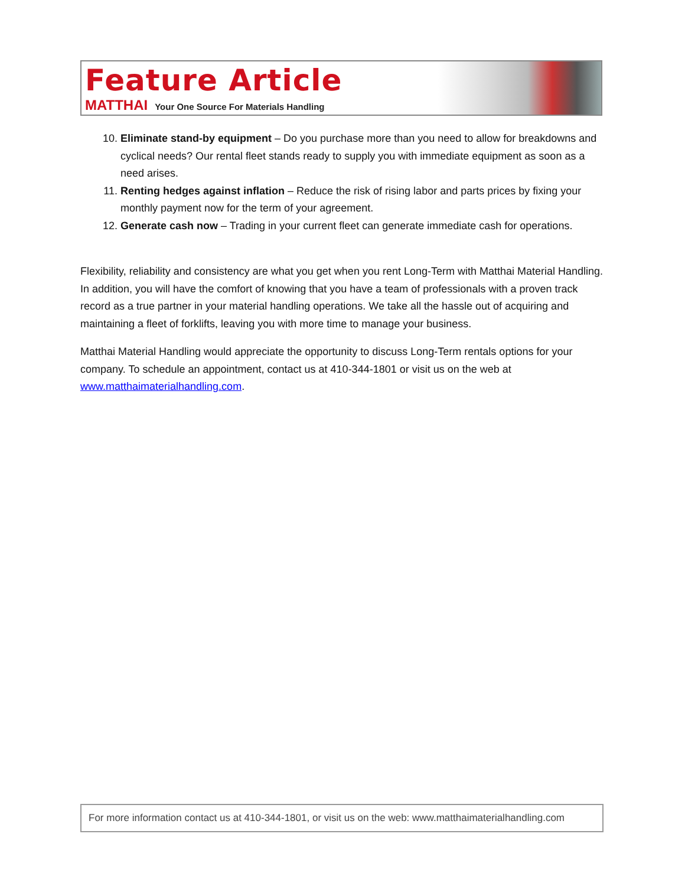Feature Article
MATTHAI Your One Source For Materials Handling
10. Eliminate stand-by equipment – Do you purchase more than you need to allow for breakdowns and cyclical needs? Our rental fleet stands ready to supply you with immediate equipment as soon as a need arises.
11. Renting hedges against inflation – Reduce the risk of rising labor and parts prices by fixing your monthly payment now for the term of your agreement.
12. Generate cash now – Trading in your current fleet can generate immediate cash for operations.
Flexibility, reliability and consistency are what you get when you rent Long-Term with Matthai Material Handling. In addition, you will have the comfort of knowing that you have a team of professionals with a proven track record as a true partner in your material handling operations. We take all the hassle out of acquiring and maintaining a fleet of forklifts, leaving you with more time to manage your business.
Matthai Material Handling would appreciate the opportunity to discuss Long-Term rentals options for your company. To schedule an appointment, contact us at 410-344-1801 or visit us on the web at www.matthaimaterialhandling.com.
For more information contact us at 410-344-1801, or visit us on the web: www.matthaimaterialhandling.com